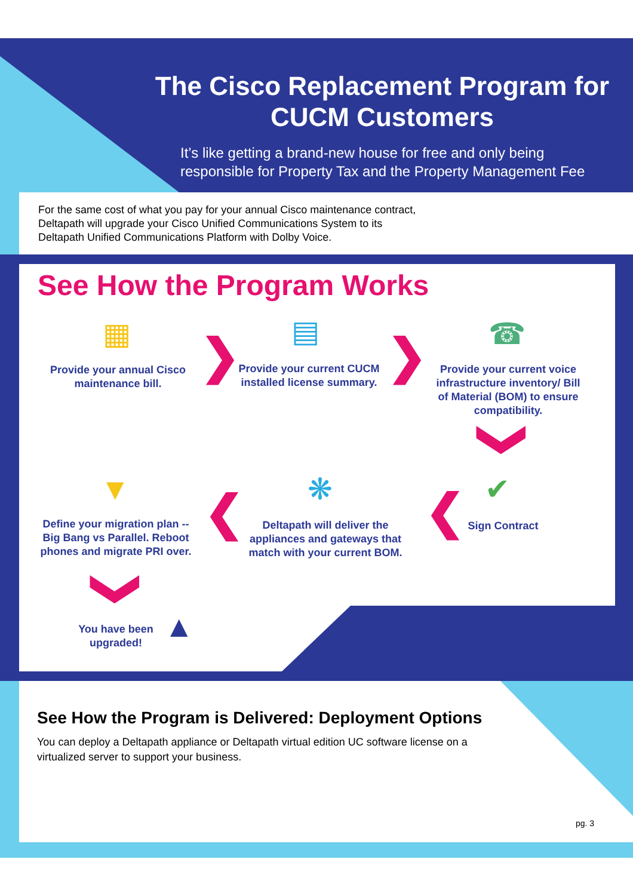The Cisco Replacement Program for CUCM Customers
It’s like getting a brand-new house for free and only being
responsible for Property Tax and the Property Management Fee
For the same cost of what you pay for your annual Cisco maintenance contract,
Deltapath will upgrade your Cisco Unified Communications System to its
Deltapath Unified Communications Platform with Dolby Voice.
See How the Program Works
▦
Provide your annual Cisco maintenance bill.
❯ ▤
Provide your current CUCM installed license summary.
❯ ☎
Provide your current voice infrastructure inventory/ Bill of Material (BOM) to ensure compatibility.
❯
✔
Sign Contract
❮
❋
Deltapath will deliver the appliances and gateways that match with your current BOM.
❮
▼
Define your migration plan -- Big Bang vs Parallel. Reboot phones and migrate PRI over.
❯
You have been upgraded!
▲
See How the Program is Delivered: Deployment Options
You can deploy a Deltapath appliance or Deltapath virtual edition UC software license on a
virtualized server to support your business.
pg. 3